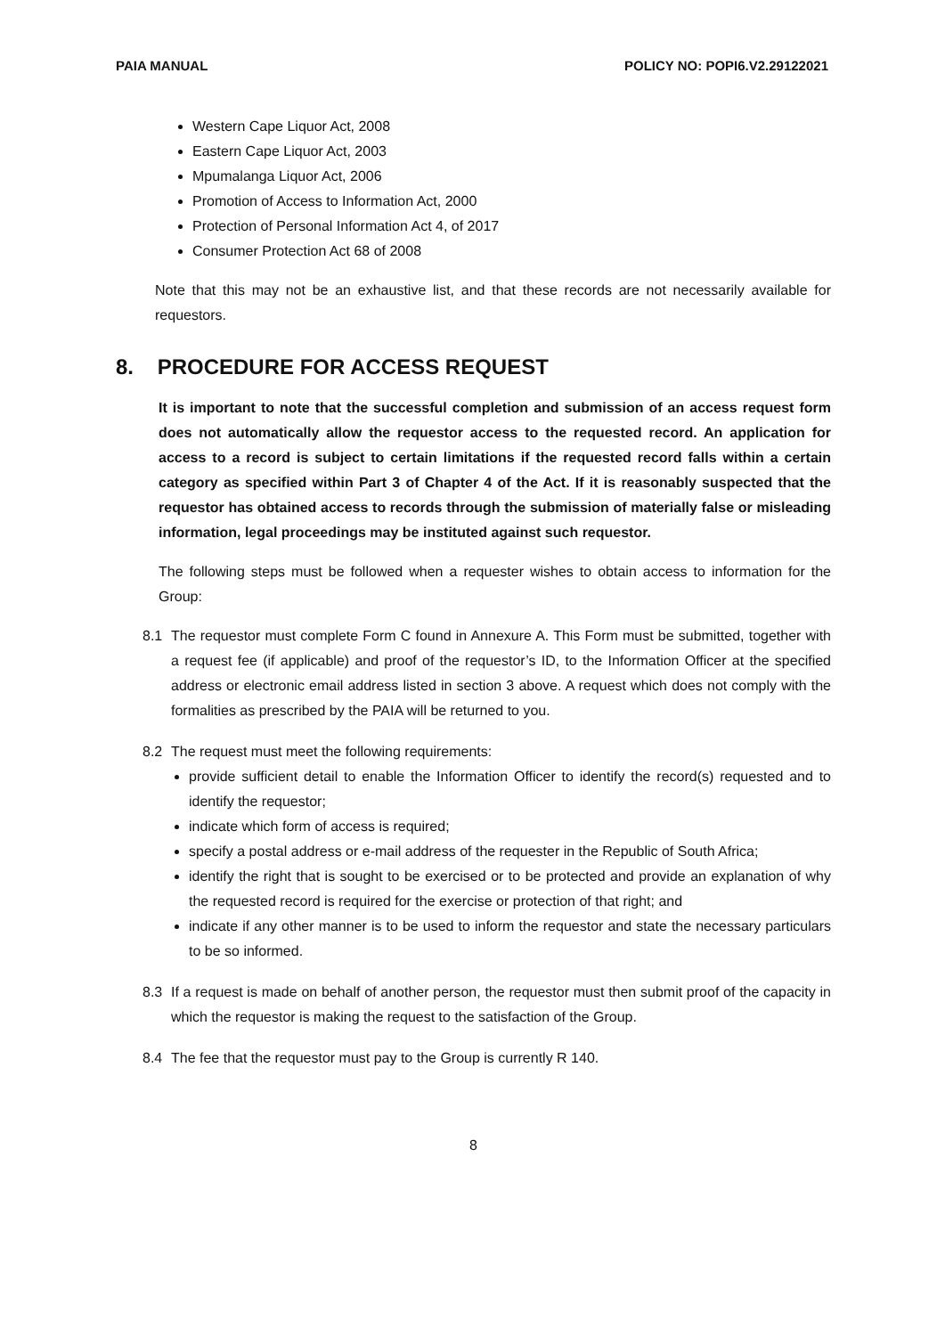PAIA MANUAL POLICY NO: POPI6.V2.29122021
Western Cape Liquor Act, 2008
Eastern Cape Liquor Act, 2003
Mpumalanga Liquor Act, 2006
Promotion of Access to Information Act, 2000
Protection of Personal Information Act 4, of 2017
Consumer Protection Act 68 of 2008
Note that this may not be an exhaustive list, and that these records are not necessarily available for requestors.
8. PROCEDURE FOR ACCESS REQUEST
It is important to note that the successful completion and submission of an access request form does not automatically allow the requestor access to the requested record. An application for access to a record is subject to certain limitations if the requested record falls within a certain category as specified within Part 3 of Chapter 4 of the Act. If it is reasonably suspected that the requestor has obtained access to records through the submission of materially false or misleading information, legal proceedings may be instituted against such requestor.
The following steps must be followed when a requester wishes to obtain access to information for the Group:
8.1 The requestor must complete Form C found in Annexure A. This Form must be submitted, together with a request fee (if applicable) and proof of the requestor’s ID, to the Information Officer at the specified address or electronic email address listed in section 3 above. A request which does not comply with the formalities as prescribed by the PAIA will be returned to you.
8.2 The request must meet the following requirements:
provide sufficient detail to enable the Information Officer to identify the record(s) requested and to identify the requestor;
indicate which form of access is required;
specify a postal address or e-mail address of the requester in the Republic of South Africa;
identify the right that is sought to be exercised or to be protected and provide an explanation of why the requested record is required for the exercise or protection of that right; and
indicate if any other manner is to be used to inform the requestor and state the necessary particulars to be so informed.
8.3 If a request is made on behalf of another person, the requestor must then submit proof of the capacity in which the requestor is making the request to the satisfaction of the Group.
8.4 The fee that the requestor must pay to the Group is currently R 140.
8